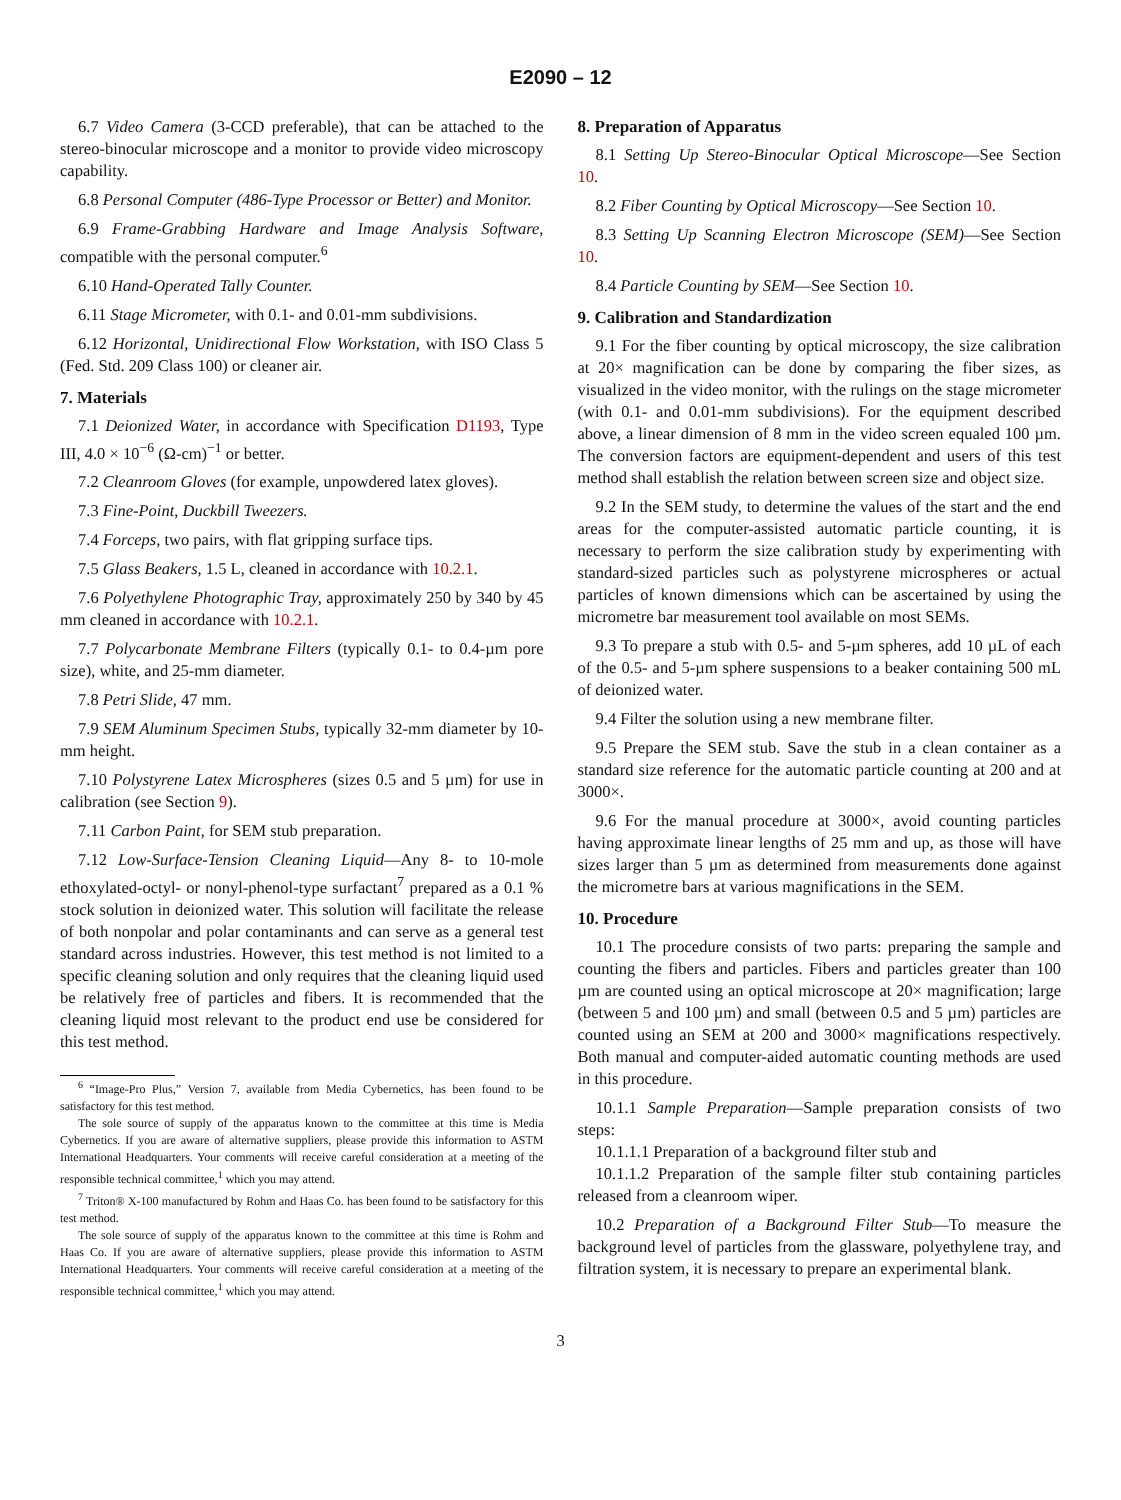E2090 – 12
6.7 Video Camera (3-CCD preferable), that can be attached to the stereo-binocular microscope and a monitor to provide video microscopy capability.
6.8 Personal Computer (486-Type Processor or Better) and Monitor.
6.9 Frame-Grabbing Hardware and Image Analysis Software, compatible with the personal computer.<sup>6</sup>
6.10 Hand-Operated Tally Counter.
6.11 Stage Micrometer, with 0.1- and 0.01-mm subdivisions.
6.12 Horizontal, Unidirectional Flow Workstation, with ISO Class 5 (Fed. Std. 209 Class 100) or cleaner air.
7. Materials
7.1 Deionized Water, in accordance with Specification D1193, Type III, 4.0 × 10<sup>−6</sup> (Ω-cm)<sup>−1</sup> or better.
7.2 Cleanroom Gloves (for example, unpowdered latex gloves).
7.3 Fine-Point, Duckbill Tweezers.
7.4 Forceps, two pairs, with flat gripping surface tips.
7.5 Glass Beakers, 1.5 L, cleaned in accordance with 10.2.1.
7.6 Polyethylene Photographic Tray, approximately 250 by 340 by 45 mm cleaned in accordance with 10.2.1.
7.7 Polycarbonate Membrane Filters (typically 0.1- to 0.4-µm pore size), white, and 25-mm diameter.
7.8 Petri Slide, 47 mm.
7.9 SEM Aluminum Specimen Stubs, typically 32-mm diameter by 10-mm height.
7.10 Polystyrene Latex Microspheres (sizes 0.5 and 5 µm) for use in calibration (see Section 9).
7.11 Carbon Paint, for SEM stub preparation.
7.12 Low-Surface-Tension Cleaning Liquid—Any 8- to 10-mole ethoxylated-octyl- or nonyl-phenol-type surfactant<sup>7</sup> prepared as a 0.1 % stock solution in deionized water. This solution will facilitate the release of both nonpolar and polar contaminants and can serve as a general test standard across industries. However, this test method is not limited to a specific cleaning solution and only requires that the cleaning liquid used be relatively free of particles and fibers. It is recommended that the cleaning liquid most relevant to the product end use be considered for this test method.
<sup>6</sup> “Image-Pro Plus,” Version 7, available from Media Cybernetics, has been found to be satisfactory for this test method.
The sole source of supply of the apparatus known to the committee at this time is Media Cybernetics. If you are aware of alternative suppliers, please provide this information to ASTM International Headquarters. Your comments will receive careful consideration at a meeting of the responsible technical committee,<sup>1</sup> which you may attend.
<sup>7</sup> Triton® X-100 manufactured by Rohm and Haas Co. has been found to be satisfactory for this test method.
The sole source of supply of the apparatus known to the committee at this time is Rohm and Haas Co. If you are aware of alternative suppliers, please provide this information to ASTM International Headquarters. Your comments will receive careful consideration at a meeting of the responsible technical committee,<sup>1</sup> which you may attend.
8. Preparation of Apparatus
8.1 Setting Up Stereo-Binocular Optical Microscope—See Section 10.
8.2 Fiber Counting by Optical Microscopy—See Section 10.
8.3 Setting Up Scanning Electron Microscope (SEM)—See Section 10.
8.4 Particle Counting by SEM—See Section 10.
9. Calibration and Standardization
9.1 For the fiber counting by optical microscopy, the size calibration at 20× magnification can be done by comparing the fiber sizes, as visualized in the video monitor, with the rulings on the stage micrometer (with 0.1- and 0.01-mm subdivisions). For the equipment described above, a linear dimension of 8 mm in the video screen equaled 100 µm. The conversion factors are equipment-dependent and users of this test method shall establish the relation between screen size and object size.
9.2 In the SEM study, to determine the values of the start and the end areas for the computer-assisted automatic particle counting, it is necessary to perform the size calibration study by experimenting with standard-sized particles such as polystyrene microspheres or actual particles of known dimensions which can be ascertained by using the micrometre bar measurement tool available on most SEMs.
9.3 To prepare a stub with 0.5- and 5-µm spheres, add 10 µL of each of the 0.5- and 5-µm sphere suspensions to a beaker containing 500 mL of deionized water.
9.4 Filter the solution using a new membrane filter.
9.5 Prepare the SEM stub. Save the stub in a clean container as a standard size reference for the automatic particle counting at 200 and at 3000×.
9.6 For the manual procedure at 3000×, avoid counting particles having approximate linear lengths of 25 mm and up, as those will have sizes larger than 5 µm as determined from measurements done against the micrometre bars at various magnifications in the SEM.
10. Procedure
10.1 The procedure consists of two parts: preparing the sample and counting the fibers and particles. Fibers and particles greater than 100 µm are counted using an optical microscope at 20× magnification; large (between 5 and 100 µm) and small (between 0.5 and 5 µm) particles are counted using an SEM at 200 and 3000× magnifications respectively. Both manual and computer-aided automatic counting methods are used in this procedure.
10.1.1 Sample Preparation—Sample preparation consists of two steps:
10.1.1.1 Preparation of a background filter stub and
10.1.1.2 Preparation of the sample filter stub containing particles released from a cleanroom wiper.
10.2 Preparation of a Background Filter Stub—To measure the background level of particles from the glassware, polyethylene tray, and filtration system, it is necessary to prepare an experimental blank.
3